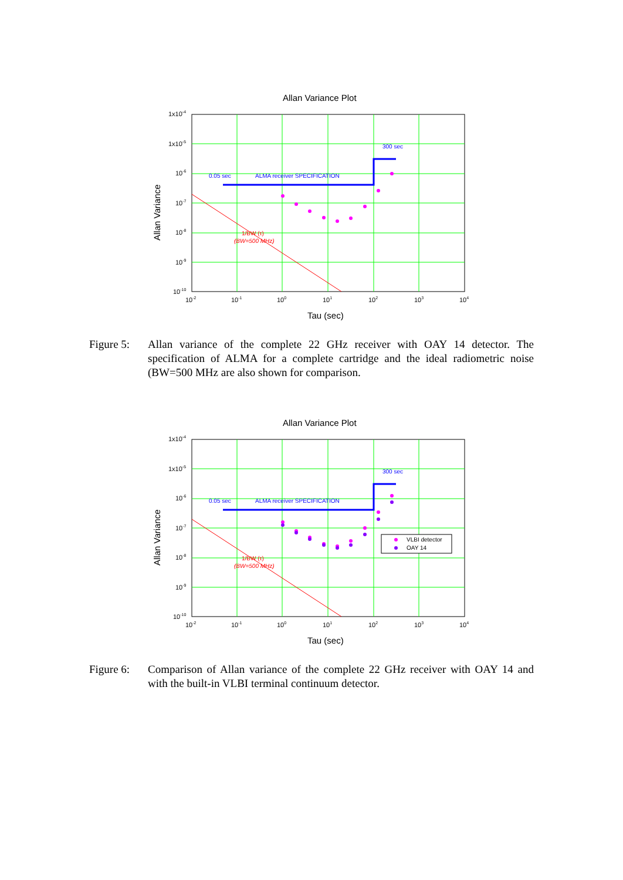Allan Variance Plot
0.05 sec
ALMA receiver SPECIFICATION
300 sec
1/BW (τ)
(BW=500 MHz)
1x10-4
1x10-5
10-6
10-7
10-8
10-9
10-10
10-2
10-1
100
101
102
103
104
Tau (sec)
Allan Variance
Figure 5:
Allan variance of the complete 22 GHz receiver with OAY 14 detector. The specification of ALMA for a complete cartridge and the ideal radiometric noise (BW=500 MHz are also shown for comparison.
Allan Variance Plot
VLBI detector
OAY 14
0.05 sec
ALMA receiver SPECIFICATION
300 sec
1/BW (τ)
(BW=500 MHz)
1x10-4
1x10-5
10-6
10-7
10-8
10-9
10-10
10-2
10-1
100
101
102
103
104
Tau (sec)
Allan Variance
Figure 6:
Comparison of Allan variance of the complete 22 GHz receiver with OAY 14 and with the built-in VLBI terminal continuum detector.